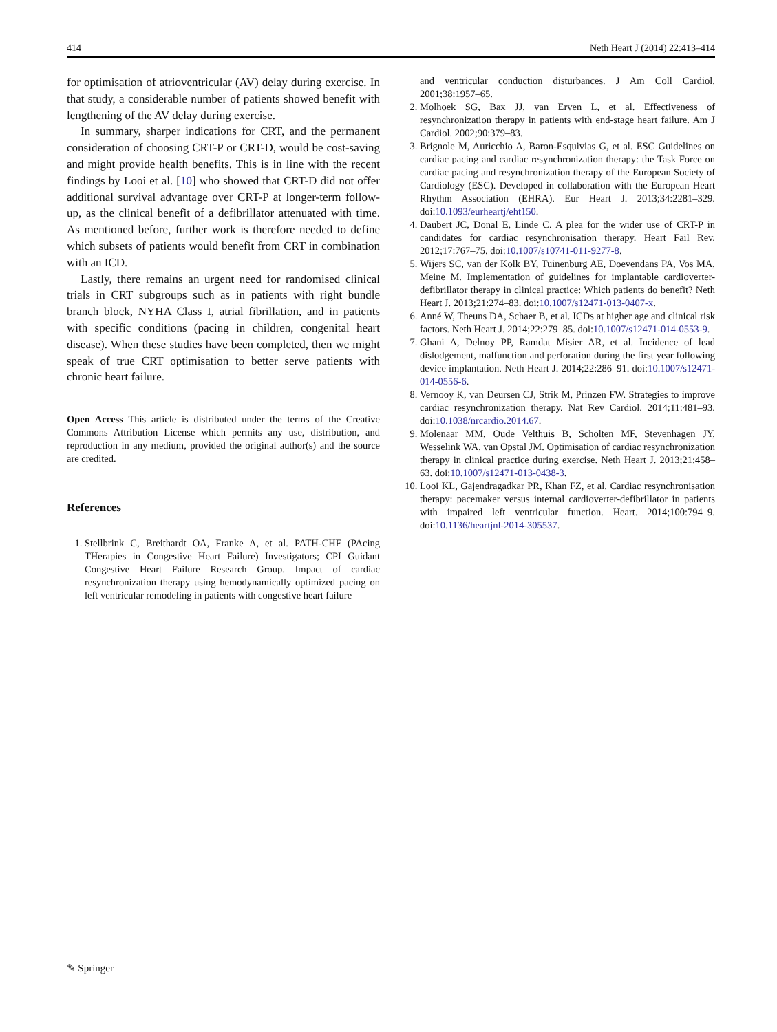414 Neth Heart J (2014) 22:413–414
for optimisation of atrioventricular (AV) delay during exercise. In that study, a considerable number of patients showed benefit with lengthening of the AV delay during exercise.
In summary, sharper indications for CRT, and the permanent consideration of choosing CRT-P or CRT-D, would be cost-saving and might provide health benefits. This is in line with the recent findings by Looi et al. [10] who showed that CRT-D did not offer additional survival advantage over CRT-P at longer-term follow-up, as the clinical benefit of a defibrillator attenuated with time. As mentioned before, further work is therefore needed to define which subsets of patients would benefit from CRT in combination with an ICD.
Lastly, there remains an urgent need for randomised clinical trials in CRT subgroups such as in patients with right bundle branch block, NYHA Class I, atrial fibrillation, and in patients with specific conditions (pacing in children, congenital heart disease). When these studies have been completed, then we might speak of true CRT optimisation to better serve patients with chronic heart failure.
Open Access This article is distributed under the terms of the Creative Commons Attribution License which permits any use, distribution, and reproduction in any medium, provided the original author(s) and the source are credited.
References
1. Stellbrink C, Breithardt OA, Franke A, et al. PATH-CHF (PAcing THerapies in Congestive Heart Failure) Investigators; CPI Guidant Congestive Heart Failure Research Group. Impact of cardiac resynchronization therapy using hemodynamically optimized pacing on left ventricular remodeling in patients with congestive heart failure
and ventricular conduction disturbances. J Am Coll Cardiol. 2001;38:1957–65.
2. Molhoek SG, Bax JJ, van Erven L, et al. Effectiveness of resynchronization therapy in patients with end-stage heart failure. Am J Cardiol. 2002;90:379–83.
3. Brignole M, Auricchio A, Baron-Esquivias G, et al. ESC Guidelines on cardiac pacing and cardiac resynchronization therapy: the Task Force on cardiac pacing and resynchronization therapy of the European Society of Cardiology (ESC). Developed in collaboration with the European Heart Rhythm Association (EHRA). Eur Heart J. 2013;34:2281–329. doi:10.1093/eurheartj/eht150.
4. Daubert JC, Donal E, Linde C. A plea for the wider use of CRT-P in candidates for cardiac resynchronisation therapy. Heart Fail Rev. 2012;17:767–75. doi:10.1007/s10741-011-9277-8.
5. Wijers SC, van der Kolk BY, Tuinenburg AE, Doevendans PA, Vos MA, Meine M. Implementation of guidelines for implantable cardioverter-defibrillator therapy in clinical practice: Which patients do benefit? Neth Heart J. 2013;21:274–83. doi:10.1007/s12471-013-0407-x.
6. Anné W, Theuns DA, Schaer B, et al. ICDs at higher age and clinical risk factors. Neth Heart J. 2014;22:279–85. doi:10.1007/s12471-014-0553-9.
7. Ghani A, Delnoy PP, Ramdat Misier AR, et al. Incidence of lead dislodgement, malfunction and perforation during the first year following device implantation. Neth Heart J. 2014;22:286–91. doi:10.1007/s12471-014-0556-6.
8. Vernooy K, van Deursen CJ, Strik M, Prinzen FW. Strategies to improve cardiac resynchronization therapy. Nat Rev Cardiol. 2014;11:481–93. doi:10.1038/nrcardio.2014.67.
9. Molenaar MM, Oude Velthuis B, Scholten MF, Stevenhagen JY, Wesselink WA, van Opstal JM. Optimisation of cardiac resynchronization therapy in clinical practice during exercise. Neth Heart J. 2013;21:458–63. doi:10.1007/s12471-013-0438-3.
10. Looi KL, Gajendragadkar PR, Khan FZ, et al. Cardiac resynchronisation therapy: pacemaker versus internal cardioverter-defibrillator in patients with impaired left ventricular function. Heart. 2014;100:794–9. doi:10.1136/heartjnl-2014-305537.
✎ Springer